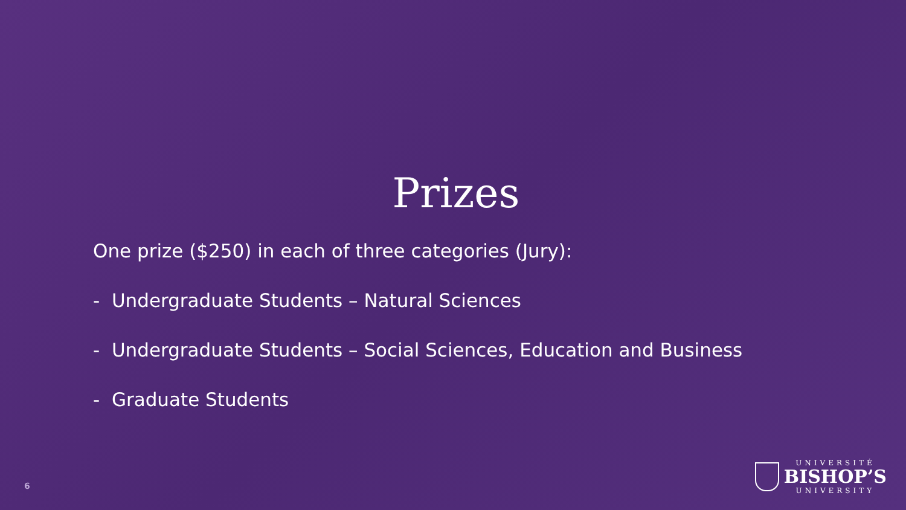Prizes
One prize ($250) in each of three categories (Jury):
- Undergraduate Students – Natural Sciences
- Undergraduate Students – Social Sciences, Education and Business
- Graduate Students
6
UNIVERSITÉ
BISHOP’S
UNIVERSITY